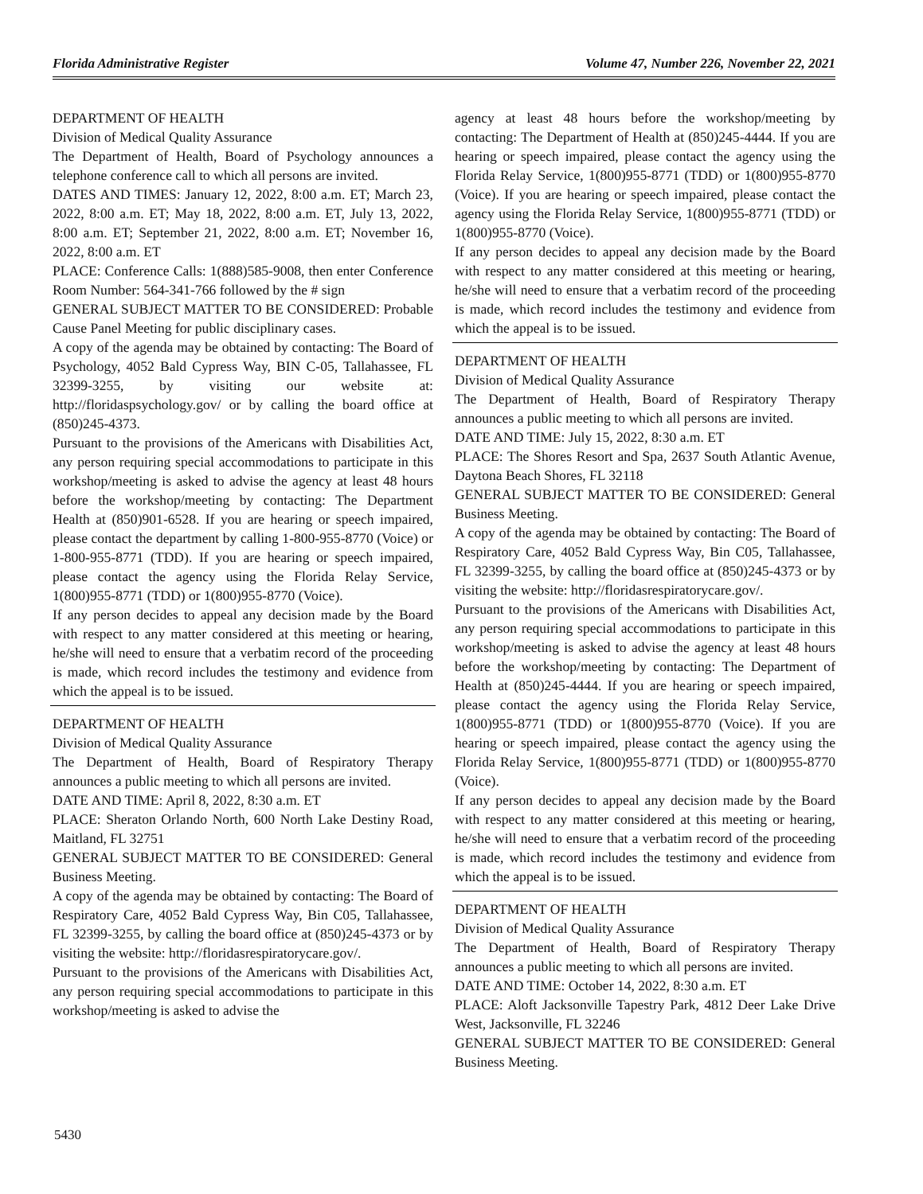Florida Administrative Register Volume 47, Number 226, November 22, 2021
DEPARTMENT OF HEALTH
Division of Medical Quality Assurance
The Department of Health, Board of Psychology announces a telephone conference call to which all persons are invited.
DATES AND TIMES: January 12, 2022, 8:00 a.m. ET; March 23, 2022, 8:00 a.m. ET; May 18, 2022, 8:00 a.m. ET, July 13, 2022, 8:00 a.m. ET; September 21, 2022, 8:00 a.m. ET; November 16, 2022, 8:00 a.m. ET
PLACE: Conference Calls: 1(888)585-9008, then enter Conference Room Number: 564-341-766 followed by the # sign
GENERAL SUBJECT MATTER TO BE CONSIDERED: Probable Cause Panel Meeting for public disciplinary cases.
A copy of the agenda may be obtained by contacting: The Board of Psychology, 4052 Bald Cypress Way, BIN C-05, Tallahassee, FL 32399-3255, by visiting our website at: http://floridaspsychology.gov/ or by calling the board office at (850)245-4373.
Pursuant to the provisions of the Americans with Disabilities Act, any person requiring special accommodations to participate in this workshop/meeting is asked to advise the agency at least 48 hours before the workshop/meeting by contacting: The Department Health at (850)901-6528. If you are hearing or speech impaired, please contact the department by calling 1-800-955-8770 (Voice) or 1-800-955-8771 (TDD). If you are hearing or speech impaired, please contact the agency using the Florida Relay Service, 1(800)955-8771 (TDD) or 1(800)955-8770 (Voice).
If any person decides to appeal any decision made by the Board with respect to any matter considered at this meeting or hearing, he/she will need to ensure that a verbatim record of the proceeding is made, which record includes the testimony and evidence from which the appeal is to be issued.
DEPARTMENT OF HEALTH
Division of Medical Quality Assurance
The Department of Health, Board of Respiratory Therapy announces a public meeting to which all persons are invited.
DATE AND TIME: April 8, 2022, 8:30 a.m. ET
PLACE: Sheraton Orlando North, 600 North Lake Destiny Road, Maitland, FL 32751
GENERAL SUBJECT MATTER TO BE CONSIDERED: General Business Meeting.
A copy of the agenda may be obtained by contacting: The Board of Respiratory Care, 4052 Bald Cypress Way, Bin C05, Tallahassee, FL 32399-3255, by calling the board office at (850)245-4373 or by visiting the website: http://floridasrespiratorycare.gov/.
Pursuant to the provisions of the Americans with Disabilities Act, any person requiring special accommodations to participate in this workshop/meeting is asked to advise the
agency at least 48 hours before the workshop/meeting by contacting: The Department of Health at (850)245-4444. If you are hearing or speech impaired, please contact the agency using the Florida Relay Service, 1(800)955-8771 (TDD) or 1(800)955-8770 (Voice). If you are hearing or speech impaired, please contact the agency using the Florida Relay Service, 1(800)955-8771 (TDD) or 1(800)955-8770 (Voice).
If any person decides to appeal any decision made by the Board with respect to any matter considered at this meeting or hearing, he/she will need to ensure that a verbatim record of the proceeding is made, which record includes the testimony and evidence from which the appeal is to be issued.
DEPARTMENT OF HEALTH
Division of Medical Quality Assurance
The Department of Health, Board of Respiratory Therapy announces a public meeting to which all persons are invited.
DATE AND TIME: July 15, 2022, 8:30 a.m. ET
PLACE: The Shores Resort and Spa, 2637 South Atlantic Avenue, Daytona Beach Shores, FL 32118
GENERAL SUBJECT MATTER TO BE CONSIDERED: General Business Meeting.
A copy of the agenda may be obtained by contacting: The Board of Respiratory Care, 4052 Bald Cypress Way, Bin C05, Tallahassee, FL 32399-3255, by calling the board office at (850)245-4373 or by visiting the website: http://floridasrespiratorycare.gov/.
Pursuant to the provisions of the Americans with Disabilities Act, any person requiring special accommodations to participate in this workshop/meeting is asked to advise the agency at least 48 hours before the workshop/meeting by contacting: The Department of Health at (850)245-4444. If you are hearing or speech impaired, please contact the agency using the Florida Relay Service, 1(800)955-8771 (TDD) or 1(800)955-8770 (Voice). If you are hearing or speech impaired, please contact the agency using the Florida Relay Service, 1(800)955-8771 (TDD) or 1(800)955-8770 (Voice).
If any person decides to appeal any decision made by the Board with respect to any matter considered at this meeting or hearing, he/she will need to ensure that a verbatim record of the proceeding is made, which record includes the testimony and evidence from which the appeal is to be issued.
DEPARTMENT OF HEALTH
Division of Medical Quality Assurance
The Department of Health, Board of Respiratory Therapy announces a public meeting to which all persons are invited.
DATE AND TIME: October 14, 2022, 8:30 a.m. ET
PLACE: Aloft Jacksonville Tapestry Park, 4812 Deer Lake Drive West, Jacksonville, FL 32246
GENERAL SUBJECT MATTER TO BE CONSIDERED: General Business Meeting.
5430